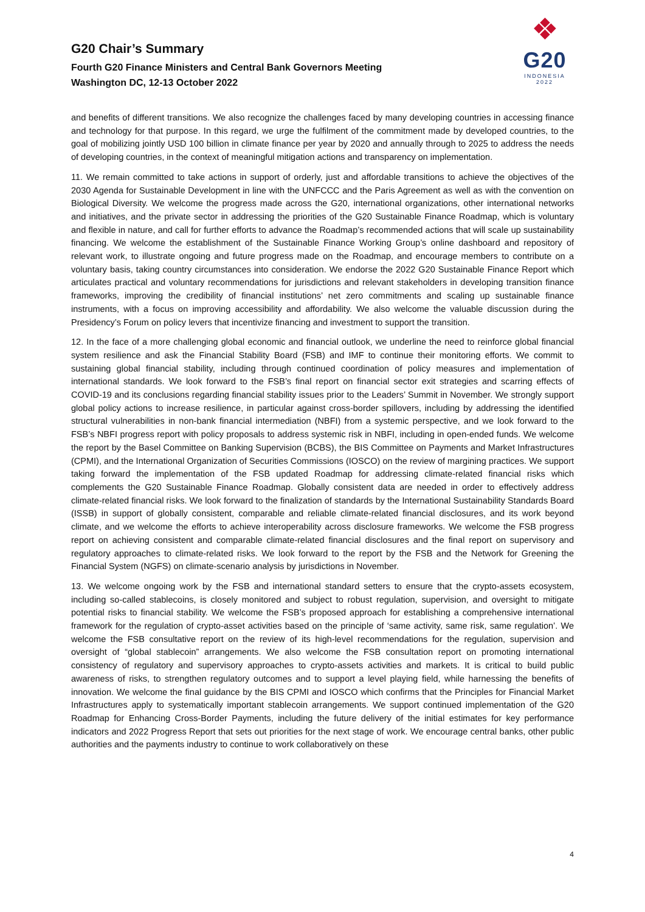G20 Chair’s Summary
Fourth G20 Finance Ministers and Central Bank Governors Meeting
Washington DC, 12-13 October 2022
❖
G20
INDONESIA
2022
and benefits of different transitions. We also recognize the challenges faced by many developing countries in accessing finance and technology for that purpose. In this regard, we urge the fulfilment of the commitment made by developed countries, to the goal of mobilizing jointly USD 100 billion in climate finance per year by 2020 and annually through to 2025 to address the needs of developing countries, in the context of meaningful mitigation actions and transparency on implementation.
11. We remain committed to take actions in support of orderly, just and affordable transitions to achieve the objectives of the 2030 Agenda for Sustainable Development in line with the UNFCCC and the Paris Agreement as well as with the convention on Biological Diversity. We welcome the progress made across the G20, international organizations, other international networks and initiatives, and the private sector in addressing the priorities of the G20 Sustainable Finance Roadmap, which is voluntary and flexible in nature, and call for further efforts to advance the Roadmap’s recommended actions that will scale up sustainability financing. We welcome the establishment of the Sustainable Finance Working Group’s online dashboard and repository of relevant work, to illustrate ongoing and future progress made on the Roadmap, and encourage members to contribute on a voluntary basis, taking country circumstances into consideration. We endorse the 2022 G20 Sustainable Finance Report which articulates practical and voluntary recommendations for jurisdictions and relevant stakeholders in developing transition finance frameworks, improving the credibility of financial institutions’ net zero commitments and scaling up sustainable finance instruments, with a focus on improving accessibility and affordability. We also welcome the valuable discussion during the Presidency’s Forum on policy levers that incentivize financing and investment to support the transition.
12. In the face of a more challenging global economic and financial outlook, we underline the need to reinforce global financial system resilience and ask the Financial Stability Board (FSB) and IMF to continue their monitoring efforts. We commit to sustaining global financial stability, including through continued coordination of policy measures and implementation of international standards. We look forward to the FSB’s final report on financial sector exit strategies and scarring effects of COVID-19 and its conclusions regarding financial stability issues prior to the Leaders’ Summit in November. We strongly support global policy actions to increase resilience, in particular against cross-border spillovers, including by addressing the identified structural vulnerabilities in non-bank financial intermediation (NBFI) from a systemic perspective, and we look forward to the FSB’s NBFI progress report with policy proposals to address systemic risk in NBFI, including in open-ended funds. We welcome the report by the Basel Committee on Banking Supervision (BCBS), the BIS Committee on Payments and Market Infrastructures (CPMI), and the International Organization of Securities Commissions (IOSCO) on the review of margining practices. We support taking forward the implementation of the FSB updated Roadmap for addressing climate-related financial risks which complements the G20 Sustainable Finance Roadmap. Globally consistent data are needed in order to effectively address climate-related financial risks. We look forward to the finalization of standards by the International Sustainability Standards Board (ISSB) in support of globally consistent, comparable and reliable climate-related financial disclosures, and its work beyond climate, and we welcome the efforts to achieve interoperability across disclosure frameworks. We welcome the FSB progress report on achieving consistent and comparable climate-related financial disclosures and the final report on supervisory and regulatory approaches to climate-related risks. We look forward to the report by the FSB and the Network for Greening the Financial System (NGFS) on climate-scenario analysis by jurisdictions in November.
13. We welcome ongoing work by the FSB and international standard setters to ensure that the crypto-assets ecosystem, including so-called stablecoins, is closely monitored and subject to robust regulation, supervision, and oversight to mitigate potential risks to financial stability. We welcome the FSB’s proposed approach for establishing a comprehensive international framework for the regulation of crypto-asset activities based on the principle of ‘same activity, same risk, same regulation’. We welcome the FSB consultative report on the review of its high-level recommendations for the regulation, supervision and oversight of “global stablecoin” arrangements. We also welcome the FSB consultation report on promoting international consistency of regulatory and supervisory approaches to crypto-assets activities and markets. It is critical to build public awareness of risks, to strengthen regulatory outcomes and to support a level playing field, while harnessing the benefits of innovation. We welcome the final guidance by the BIS CPMI and IOSCO which confirms that the Principles for Financial Market Infrastructures apply to systematically important stablecoin arrangements. We support continued implementation of the G20 Roadmap for Enhancing Cross-Border Payments, including the future delivery of the initial estimates for key performance indicators and 2022 Progress Report that sets out priorities for the next stage of work. We encourage central banks, other public authorities and the payments industry to continue to work collaboratively on these
4